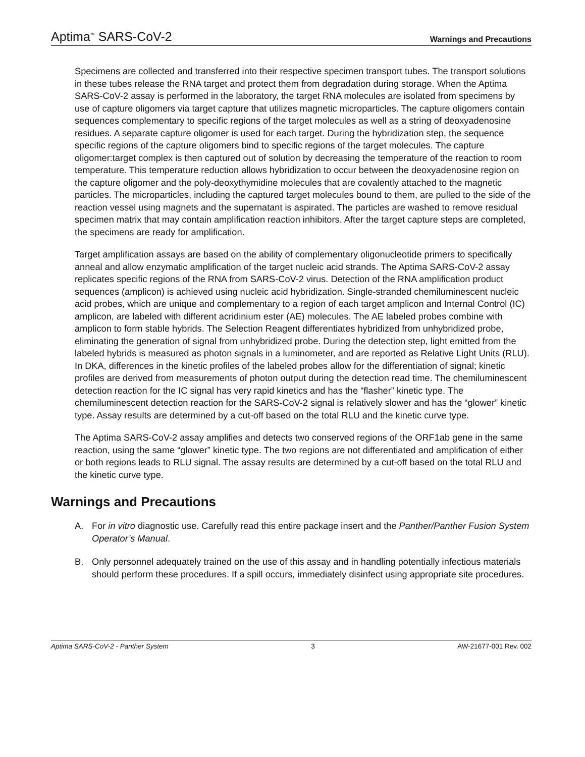Aptima<sup>™</sup> SARS-CoV-2
Warnings and Precautions
Specimens are collected and transferred into their respective specimen transport tubes. The transport solutions in these tubes release the RNA target and protect them from degradation during storage. When the Aptima SARS-CoV-2 assay is performed in the laboratory, the target RNA molecules are isolated from specimens by use of capture oligomers via target capture that utilizes magnetic microparticles. The capture oligomers contain sequences complementary to specific regions of the target molecules as well as a string of deoxyadenosine residues. A separate capture oligomer is used for each target. During the hybridization step, the sequence specific regions of the capture oligomers bind to specific regions of the target molecules. The capture oligomer:target complex is then captured out of solution by decreasing the temperature of the reaction to room temperature. This temperature reduction allows hybridization to occur between the deoxyadenosine region on the capture oligomer and the poly-deoxythymidine molecules that are covalently attached to the magnetic particles. The microparticles, including the captured target molecules bound to them, are pulled to the side of the reaction vessel using magnets and the supernatant is aspirated. The particles are washed to remove residual specimen matrix that may contain amplification reaction inhibitors. After the target capture steps are completed, the specimens are ready for amplification.
Target amplification assays are based on the ability of complementary oligonucleotide primers to specifically anneal and allow enzymatic amplification of the target nucleic acid strands. The Aptima SARS-CoV-2 assay replicates specific regions of the RNA from SARS-CoV-2 virus. Detection of the RNA amplification product sequences (amplicon) is achieved using nucleic acid hybridization. Single-stranded chemiluminescent nucleic acid probes, which are unique and complementary to a region of each target amplicon and Internal Control (IC) amplicon, are labeled with different acridinium ester (AE) molecules. The AE labeled probes combine with amplicon to form stable hybrids. The Selection Reagent differentiates hybridized from unhybridized probe, eliminating the generation of signal from unhybridized probe. During the detection step, light emitted from the labeled hybrids is measured as photon signals in a luminometer, and are reported as Relative Light Units (RLU). In DKA, differences in the kinetic profiles of the labeled probes allow for the differentiation of signal; kinetic profiles are derived from measurements of photon output during the detection read time. The chemiluminescent detection reaction for the IC signal has very rapid kinetics and has the “flasher” kinetic type. The chemiluminescent detection reaction for the SARS-CoV-2 signal is relatively slower and has the “glower” kinetic type. Assay results are determined by a cut-off based on the total RLU and the kinetic curve type.
The Aptima SARS-CoV-2 assay amplifies and detects two conserved regions of the ORF1ab gene in the same reaction, using the same “glower” kinetic type. The two regions are not differentiated and amplification of either or both regions leads to RLU signal. The assay results are determined by a cut-off based on the total RLU and the kinetic curve type.
Warnings and Precautions
A. For in vitro diagnostic use. Carefully read this entire package insert and the Panther/Panther Fusion System Operator’s Manual.
B. Only personnel adequately trained on the use of this assay and in handling potentially infectious materials should perform these procedures. If a spill occurs, immediately disinfect using appropriate site procedures.
Aptima SARS-CoV-2 - Panther System 3 AW-21677-001 Rev. 002